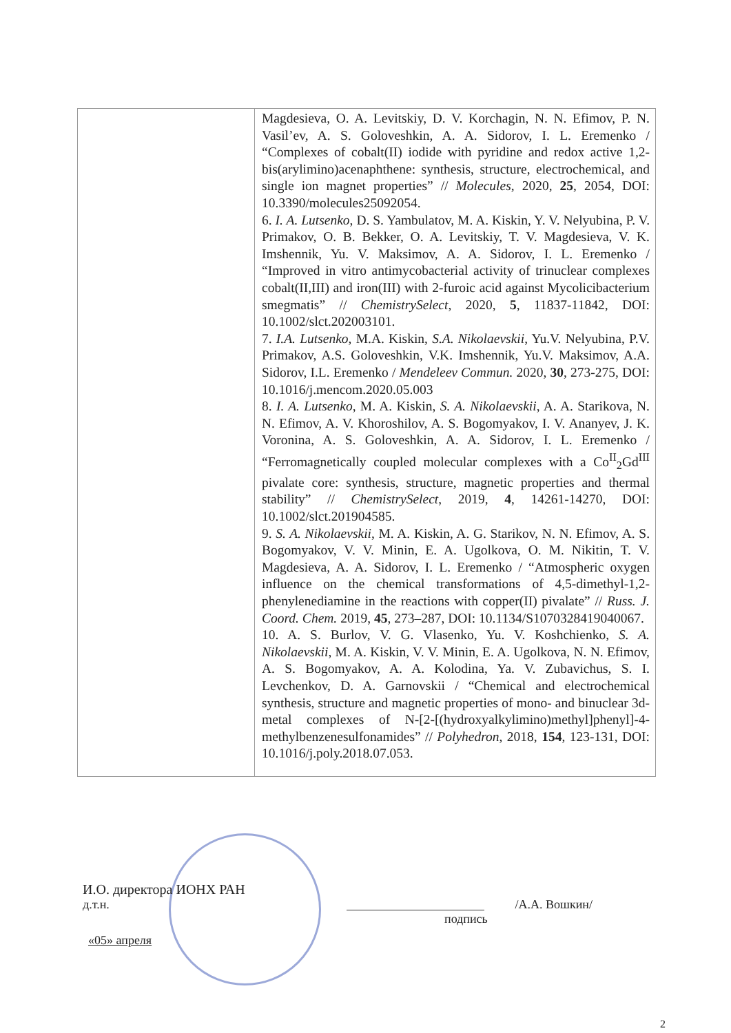| | Magdesieva, O. A. Levitskiy, D. V. Korchagin, N. N. Efimov, P. N. Vasil’ev, A. S. Goloveshkin, A. A. Sidorov, I. L. Eremenko / “Complexes of cobalt(II) iodide with pyridine and redox active 1,2-bis(arylimino)acenaphthene: synthesis, structure, electrochemical, and single ion magnet properties” // Molecules , 2020, 25 , 2054, DOI: 10.3390/molecules25092054. 6. I. A. Lutsenko , D. S. Yambulatov, M. A. Kiskin, Y. V. Nelyubina, P. V. Primakov, O. B. Bekker, O. A. Levitskiy, T. V. Magdesieva, V. K. Imshennik, Yu. V. Maksimov, A. A. Sidorov, I. L. Eremenko / “Improved in vitro antimycobacterial activity of trinuclear complexes cobalt(II,III) and iron(III) with 2-furoic acid against Mycolicibacterium smegmatis” // ChemistrySelect , 2020, 5 , 11837-11842, DOI: 10.1002/slct.202003101. 7. I.A. Lutsenko , M.A. Kiskin, S.A. Nikolaevskii , Yu.V. Nelyubina, P.V. Primakov, A.S. Goloveshkin, V.K. Imshennik, Yu.V. Maksimov, A.A. Sidorov, I.L. Eremenko / Mendeleev Commun. 2020, 30 , 273-275, DOI: 10.1016/j.mencom.2020.05.003 8. I. A. Lutsenko , M. A. Kiskin, S. A. Nikolaevskii , A. A. Starikova, N. N. Efimov, A. V. Khoroshilov, A. S. Bogomyakov, I. V. Ananyev, J. K. Voronina, A. S. Goloveshkin, A. A. Sidorov, I. L. Eremenko / “Ferromagnetically coupled molecular complexes with a Co<sup>II</sup><sub>2</sub>Gd<sup>III</sup> pivalate core: synthesis, structure, magnetic properties and thermal stability” // ChemistrySelect , 2019, 4 , 14261-14270, DOI: 10.1002/slct.201904585. 9. S. A. Nikolaevskii , M. A. Kiskin, A. G. Starikov, N. N. Efimov, A. S. Bogomyakov, V. V. Minin, E. A. Ugolkova, O. M. Nikitin, T. V. Magdesieva, A. A. Sidorov, I. L. Eremenko / “Atmospheric oxygen influence on the chemical transformations of 4,5-dimethyl-1,2-phenylenediamine in the reactions with copper(II) pivalate” // Russ. J. Coord. Chem. 2019, 45 , 273–287, DOI: 10.1134/S1070328419040067. 10. A. S. Burlov, V. G. Vlasenko, Yu. V. Koshchienko, S. A. Nikolaevskii , M. A. Kiskin, V. V. Minin, E. A. Ugolkova, N. N. Efimov, A. S. Bogomyakov, A. A. Kolodina, Ya. V. Zubavichus, S. I. Levchenkov, D. A. Garnovskii / “Chemical and electrochemical synthesis, structure and magnetic properties of mono- and binuclear 3d-metal complexes of N-[2-[(hydroxyalkylimino)methyl]phenyl]-4-methylbenzenesulfonamides” // Polyhedron , 2018, 154 , 123-131, DOI: 10.1016/j.poly.2018.07.053. |
И.О. директора ИОНХ РАН
д.т.н. /А.А. Вошкин/
подпись
«05» апреля
2